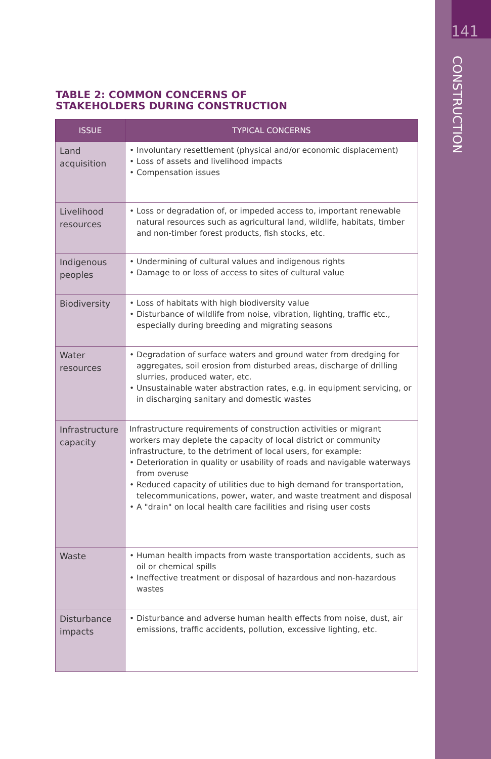141
CONSTRUCTION
TABLE 2: COMMON CONCERNS OF
STAKEHOLDERS DURING CONSTRUCTION
| ISSUE | TYPICAL CONCERNS |
| --- | --- |
| Land acquisition | • Involuntary resettlement (physical and/or economic displacement) • Loss of assets and livelihood impacts • Compensation issues |
| Livelihood resources | • Loss or degradation of, or impeded access to, important renewable natural resources such as agricultural land, wildlife, habitats, timber and non-timber forest products, fish stocks, etc. |
| Indigenous peoples | • Undermining of cultural values and indigenous rights • Damage to or loss of access to sites of cultural value |
| Biodiversity | • Loss of habitats with high biodiversity value • Disturbance of wildlife from noise, vibration, lighting, traffic etc., especially during breeding and migrating seasons |
| Water resources | • Degradation of surface waters and ground water from dredging for aggregates, soil erosion from disturbed areas, discharge of drilling slurries, produced water, etc. • Unsustainable water abstraction rates, e.g. in equipment servicing, or in discharging sanitary and domestic wastes |
| Infrastructure capacity | Infrastructure requirements of construction activities or migrant workers may deplete the capacity of local district or community infrastructure, to the detriment of local users, for example: • Deterioration in quality or usability of roads and navigable waterways from overuse • Reduced capacity of utilities due to high demand for transportation, telecommunications, power, water, and waste treatment and disposal • A "drain" on local health care facilities and rising user costs |
| Waste | • Human health impacts from waste transportation accidents, such as oil or chemical spills • Ineffective treatment or disposal of hazardous and non-hazardous wastes |
| Disturbance impacts | • Disturbance and adverse human health effects from noise, dust, air emissions, traffic accidents, pollution, excessive lighting, etc. |